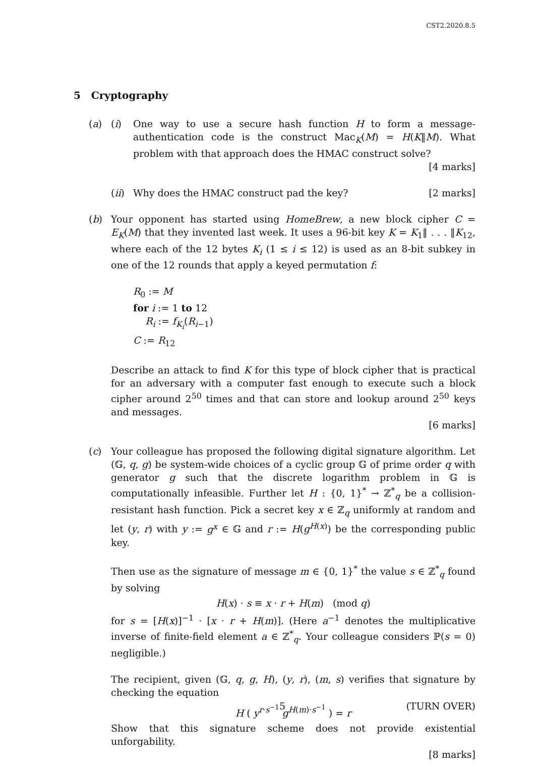CST2.2020.8.5
5 Cryptography
(a) (i) One way to use a secure hash function H to form a message-authentication code is the construct Mac<sub>K</sub>(M) = H(K‖M). What problem with that approach does the HMAC construct solve? [4 marks]
(ii)
Why does the HMAC construct pad the key? [2 marks]
(b) Your opponent has started using HomeBrew, a new block cipher C = E<sub>K</sub>(M) that they invented last week. It uses a 96-bit key K = K<sub>1</sub>‖ . . . ‖K<sub>12</sub>, where each of the 12 bytes K<sub>i</sub> (1 ≤ i ≤ 12) is used as an 8-bit subkey in one of the 12 rounds that apply a keyed permutation f:
R<sub>0</sub> := M
for i := 1 to 12
R<sub>i</sub> := f<sub>K<sub>i</sub></sub>(R<sub>i</sub><sub>−1</sub>)
C := R<sub>12</sub>
Describe an attack to find K for this type of block cipher that is practical for an adversary with a computer fast enough to execute such a block cipher around 2<sup>50</sup> times and that can store and lookup around 2<sup>50</sup> keys and messages.
[6 marks]
(c) Your colleague has proposed the following digital signature algorithm. Let (𝔾, q, g) be system-wide choices of a cyclic group 𝔾 of prime order q with generator g such that the discrete logarithm problem in 𝔾 is computationally infeasible. Further let H : {0, 1}<sup>*</sup> → ℤ<sup>*</sup><sub>q</sub> be a collision-resistant hash function. Pick a secret key x ∈ ℤ<sub>q</sub> uniformly at random and let (y, r) with y := g<sup>x</sup> ∈ 𝔾 and r := H(g<sup>H(x)</sup>) be the corresponding public key.
Then use as the signature of message m ∈ {0, 1}<sup>*</sup> the value s ∈ ℤ<sup>*</sup><sub>q</sub> found by solving
H(x) · s ≡ x · r + H(m) (mod q)
for s = [H(x)]<sup>−1</sup> · [x · r + H(m)]. (Here a<sup>−1</sup> denotes the multiplicative inverse of finite-field element a ∈ ℤ<sup>*</sup><sub>q</sub>. Your colleague considers ℙ(s = 0) negligible.)
The recipient, given (𝔾, q, g, H), (y, r), (m, s) verifies that signature by checking the equation
H ( y<sup>r·s<sup>−1</sup></sup> g<sup>H(m)·s<sup>−1</sup></sup> ) = r
Show that this signature scheme does not provide existential unforgability.
[8 marks]
5 (TURN OVER)